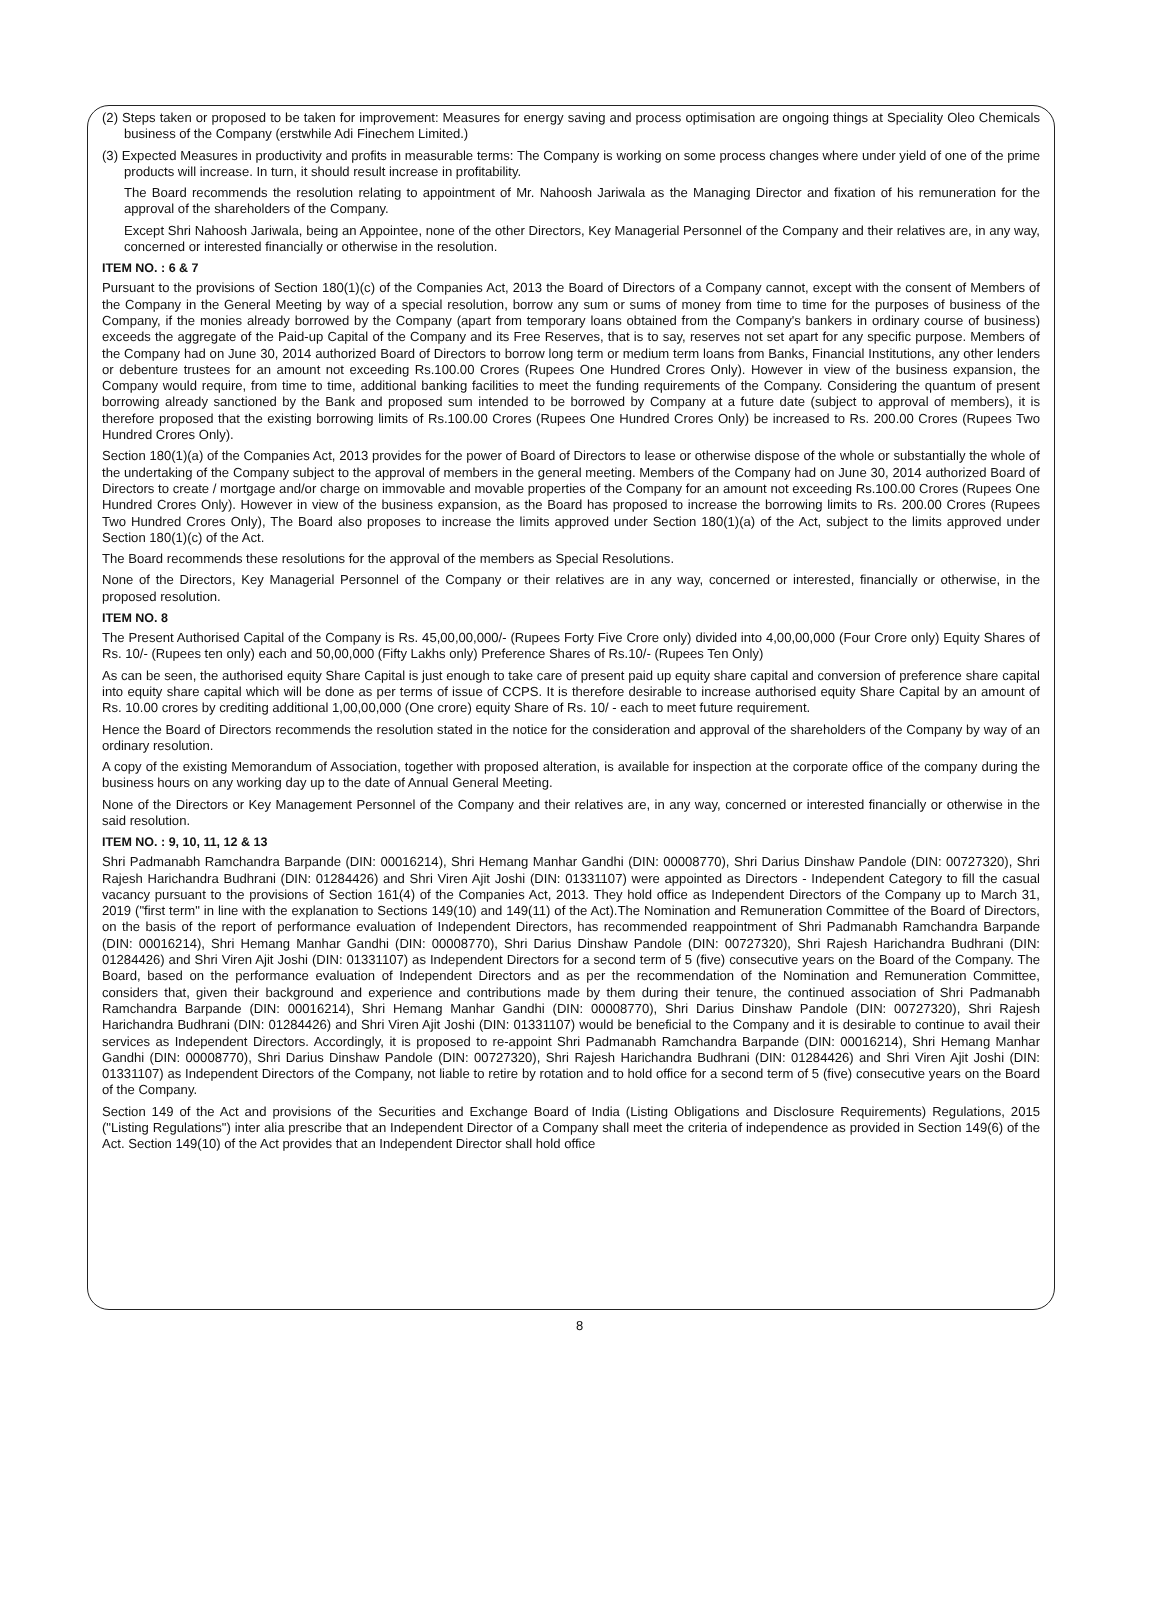(2) Steps taken or proposed to be taken for improvement: Measures for energy saving and process optimisation are ongoing things at Speciality Oleo Chemicals business of the Company (erstwhile Adi Finechem Limited.)
(3) Expected Measures in productivity and profits in measurable terms: The Company is working on some process changes where under yield of one of the prime products will increase. In turn, it should result increase in profitability.
The Board recommends the resolution relating to appointment of Mr. Nahoosh Jariwala as the Managing Director and fixation of his remuneration for the approval of the shareholders of the Company.
Except Shri Nahoosh Jariwala, being an Appointee, none of the other Directors, Key Managerial Personnel of the Company and their relatives are, in any way, concerned or interested financially or otherwise in the resolution.
ITEM NO. : 6 & 7
Pursuant to the provisions of Section 180(1)(c) of the Companies Act, 2013 the Board of Directors of a Company cannot, except with the consent of Members of the Company in the General Meeting by way of a special resolution, borrow any sum or sums of money from time to time for the purposes of business of the Company, if the monies already borrowed by the Company (apart from temporary loans obtained from the Company's bankers in ordinary course of business) exceeds the aggregate of the Paid-up Capital of the Company and its Free Reserves, that is to say, reserves not set apart for any specific purpose. Members of the Company had on June 30, 2014 authorized Board of Directors to borrow long term or medium term loans from Banks, Financial Institutions, any other lenders or debenture trustees for an amount not exceeding Rs.100.00 Crores (Rupees One Hundred Crores Only). However in view of the business expansion, the Company would require, from time to time, additional banking facilities to meet the funding requirements of the Company. Considering the quantum of present borrowing already sanctioned by the Bank and proposed sum intended to be borrowed by Company at a future date (subject to approval of members), it is therefore proposed that the existing borrowing limits of Rs.100.00 Crores (Rupees One Hundred Crores Only) be increased to Rs. 200.00 Crores (Rupees Two Hundred Crores Only).
Section 180(1)(a) of the Companies Act, 2013 provides for the power of Board of Directors to lease or otherwise dispose of the whole or substantially the whole of the undertaking of the Company subject to the approval of members in the general meeting. Members of the Company had on June 30, 2014 authorized Board of Directors to create / mortgage and/or charge on immovable and movable properties of the Company for an amount not exceeding Rs.100.00 Crores (Rupees One Hundred Crores Only). However in view of the business expansion, as the Board has proposed to increase the borrowing limits to Rs. 200.00 Crores (Rupees Two Hundred Crores Only), The Board also proposes to increase the limits approved under Section 180(1)(a) of the Act, subject to the limits approved under Section 180(1)(c) of the Act.
The Board recommends these resolutions for the approval of the members as Special Resolutions.
None of the Directors, Key Managerial Personnel of the Company or their relatives are in any way, concerned or interested, financially or otherwise, in the proposed resolution.
ITEM NO. 8
The Present Authorised Capital of the Company is Rs. 45,00,00,000/- (Rupees Forty Five Crore only) divided into 4,00,00,000 (Four Crore only) Equity Shares of Rs. 10/- (Rupees ten only) each and 50,00,000 (Fifty Lakhs only) Preference Shares of Rs.10/- (Rupees Ten Only)
As can be seen, the authorised equity Share Capital is just enough to take care of present paid up equity share capital and conversion of preference share capital into equity share capital which will be done as per terms of issue of CCPS. It is therefore desirable to increase authorised equity Share Capital by an amount of Rs. 10.00 crores by crediting additional 1,00,00,000 (One crore) equity Share of Rs. 10/ - each to meet future requirement.
Hence the Board of Directors recommends the resolution stated in the notice for the consideration and approval of the shareholders of the Company by way of an ordinary resolution.
A copy of the existing Memorandum of Association, together with proposed alteration, is available for inspection at the corporate office of the company during the business hours on any working day up to the date of Annual General Meeting.
None of the Directors or Key Management Personnel of the Company and their relatives are, in any way, concerned or interested financially or otherwise in the said resolution.
ITEM NO. : 9, 10, 11, 12 & 13
Shri Padmanabh Ramchandra Barpande (DIN: 00016214), Shri Hemang Manhar Gandhi (DIN: 00008770), Shri Darius Dinshaw Pandole (DIN: 00727320), Shri Rajesh Harichandra Budhrani (DIN: 01284426) and Shri Viren Ajit Joshi (DIN: 01331107) were appointed as Directors - Independent Category to fill the casual vacancy pursuant to the provisions of Section 161(4) of the Companies Act, 2013. They hold office as Independent Directors of the Company up to March 31, 2019 ("first term" in line with the explanation to Sections 149(10) and 149(11) of the Act).The Nomination and Remuneration Committee of the Board of Directors, on the basis of the report of performance evaluation of Independent Directors, has recommended reappointment of Shri Padmanabh Ramchandra Barpande (DIN: 00016214), Shri Hemang Manhar Gandhi (DIN: 00008770), Shri Darius Dinshaw Pandole (DIN: 00727320), Shri Rajesh Harichandra Budhrani (DIN: 01284426) and Shri Viren Ajit Joshi (DIN: 01331107) as Independent Directors for a second term of 5 (five) consecutive years on the Board of the Company. The Board, based on the performance evaluation of Independent Directors and as per the recommendation of the Nomination and Remuneration Committee, considers that, given their background and experience and contributions made by them during their tenure, the continued association of Shri Padmanabh Ramchandra Barpande (DIN: 00016214), Shri Hemang Manhar Gandhi (DIN: 00008770), Shri Darius Dinshaw Pandole (DIN: 00727320), Shri Rajesh Harichandra Budhrani (DIN: 01284426) and Shri Viren Ajit Joshi (DIN: 01331107) would be beneficial to the Company and it is desirable to continue to avail their services as Independent Directors. Accordingly, it is proposed to re-appoint Shri Padmanabh Ramchandra Barpande (DIN: 00016214), Shri Hemang Manhar Gandhi (DIN: 00008770), Shri Darius Dinshaw Pandole (DIN: 00727320), Shri Rajesh Harichandra Budhrani (DIN: 01284426) and Shri Viren Ajit Joshi (DIN: 01331107) as Independent Directors of the Company, not liable to retire by rotation and to hold office for a second term of 5 (five) consecutive years on the Board of the Company.
Section 149 of the Act and provisions of the Securities and Exchange Board of India (Listing Obligations and Disclosure Requirements) Regulations, 2015 ("Listing Regulations") inter alia prescribe that an Independent Director of a Company shall meet the criteria of independence as provided in Section 149(6) of the Act. Section 149(10) of the Act provides that an Independent Director shall hold office
8